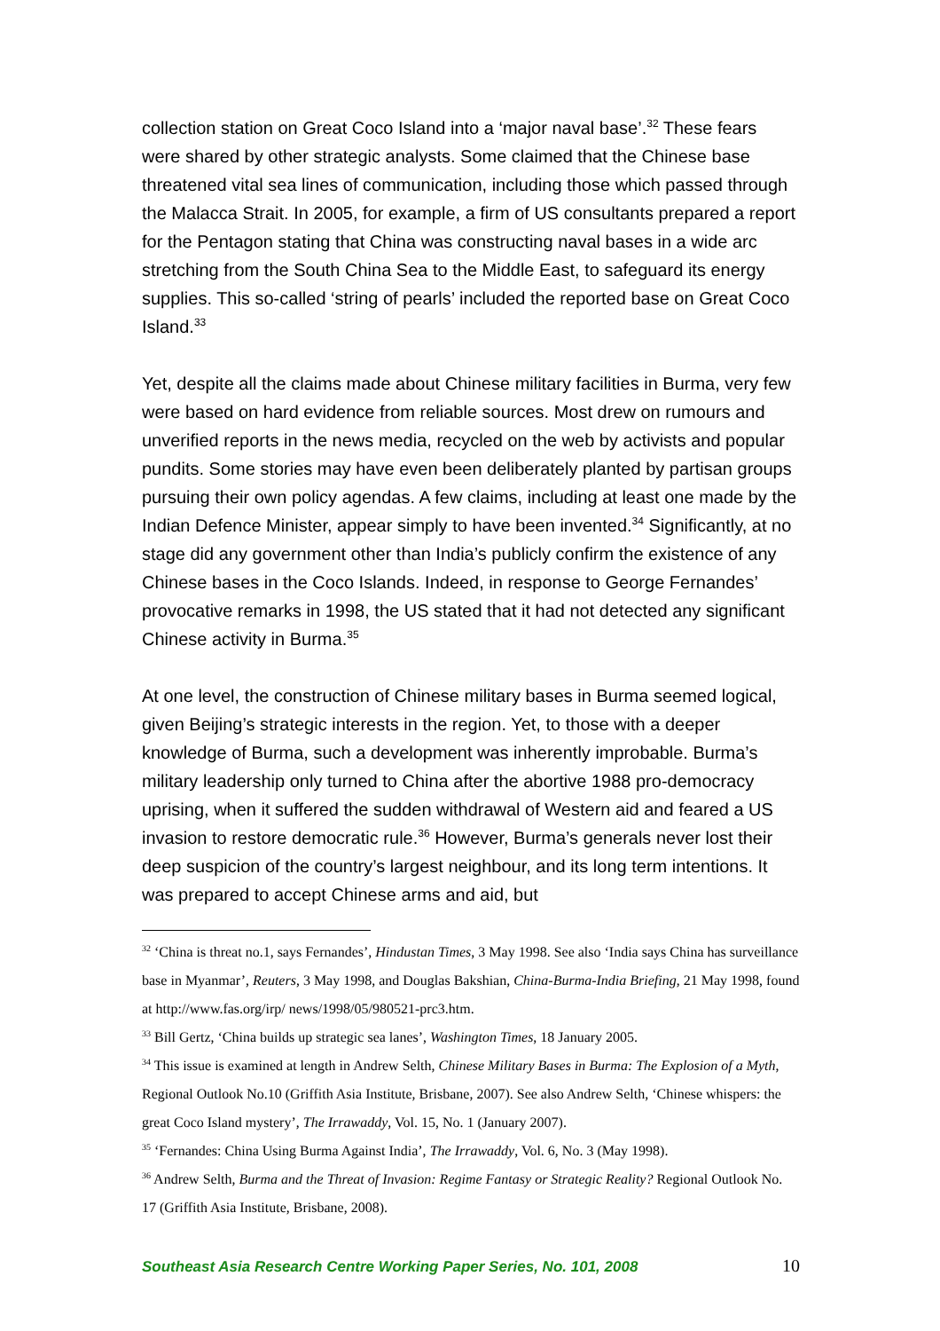collection station on Great Coco Island into a ‘major naval base’.<sup>32</sup> These fears were shared by other strategic analysts. Some claimed that the Chinese base threatened vital sea lines of communication, including those which passed through the Malacca Strait. In 2005, for example, a firm of US consultants prepared a report for the Pentagon stating that China was constructing naval bases in a wide arc stretching from the South China Sea to the Middle East, to safeguard its energy supplies. This so-called ‘string of pearls’ included the reported base on Great Coco Island.<sup>33</sup>
Yet, despite all the claims made about Chinese military facilities in Burma, very few were based on hard evidence from reliable sources. Most drew on rumours and unverified reports in the news media, recycled on the web by activists and popular pundits. Some stories may have even been deliberately planted by partisan groups pursuing their own policy agendas. A few claims, including at least one made by the Indian Defence Minister, appear simply to have been invented.<sup>34</sup> Significantly, at no stage did any government other than India’s publicly confirm the existence of any Chinese bases in the Coco Islands. Indeed, in response to George Fernandes’ provocative remarks in 1998, the US stated that it had not detected any significant Chinese activity in Burma.<sup>35</sup>
At one level, the construction of Chinese military bases in Burma seemed logical, given Beijing’s strategic interests in the region. Yet, to those with a deeper knowledge of Burma, such a development was inherently improbable. Burma’s military leadership only turned to China after the abortive 1988 pro-democracy uprising, when it suffered the sudden withdrawal of Western aid and feared a US invasion to restore democratic rule.<sup>36</sup> However, Burma’s generals never lost their deep suspicion of the country’s largest neighbour, and its long term intentions. It was prepared to accept Chinese arms and aid, but
<sup>32</sup> ‘China is threat no.1, says Fernandes’, Hindustan Times, 3 May 1998. See also ‘India says China has surveillance base in Myanmar’, Reuters, 3 May 1998, and Douglas Bakshian, China-Burma-India Briefing, 21 May 1998, found at http://www.fas.org/irp/ news/1998/05/980521-prc3.htm.
<sup>33</sup> Bill Gertz, ‘China builds up strategic sea lanes’, Washington Times, 18 January 2005.
<sup>34</sup> This issue is examined at length in Andrew Selth, Chinese Military Bases in Burma: The Explosion of a Myth, Regional Outlook No.10 (Griffith Asia Institute, Brisbane, 2007). See also Andrew Selth, ‘Chinese whispers: the great Coco Island mystery’, The Irrawaddy, Vol. 15, No. 1 (January 2007).
<sup>35</sup> ‘Fernandes: China Using Burma Against India’, The Irrawaddy, Vol. 6, No. 3 (May 1998).
<sup>36</sup> Andrew Selth, Burma and the Threat of Invasion: Regime Fantasy or Strategic Reality? Regional Outlook No. 17 (Griffith Asia Institute, Brisbane, 2008).
Southeast Asia Research Centre Working Paper Series, No. 101, 2008 10